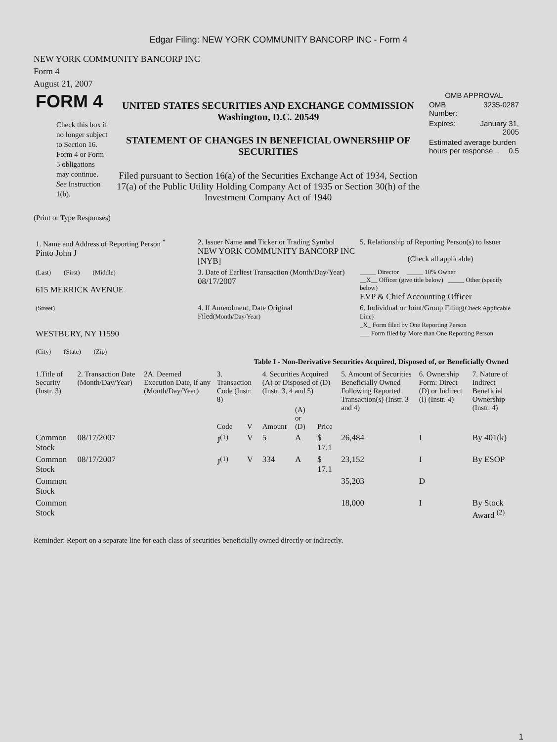Edgar Filing: NEW YORK COMMUNITY BANCORP INC - Form 4
NEW YORK COMMUNITY BANCORP INC
Form 4
August 21, 2007
| FORM 4 Check this box if no longer subject to Section 16. Form 4 or Form 5 obligations may continue. See Instruction 1(b). | UNITED STATES SECURITIES AND EXCHANGE COMMISSION Washington, D.C. 20549 STATEMENT OF CHANGES IN BENEFICIAL OWNERSHIP OF SECURITIES Filed pursuant to Section 16(a) of the Securities Exchange Act of 1934, Section 17(a) of the Public Utility Holding Company Act of 1935 or Section 30(h) of the Investment Company Act of 1940 | OMB APPROVAL / OMB Number: / 3235-0287 / / Expires: / January 31, 2005 / / Estimated average burden hours per response... 0.5 / / |
(Print or Type Responses)
| 1. Name and Address of Reporting Person <sup>*</sup> Pinto John J | 2. Issuer Name and Ticker or Trading Symbol NEW YORK COMMUNITY BANCORP INC [NYB] | 5. Relationship of Reporting Person(s) to Issuer (Check all applicable) |
| (Last) (First) (Middle) 615 MERRICK AVENUE | 3. Date of Earliest Transaction (Month/Day/Year) 08/17/2007 | _____ Director _____ 10% Owner __X__ Officer (give title below) _____ Other (specify below) EVP & Chief Accounting Officer |
| (Street) WESTBURY, NY 11590 (City) (State) (Zip) | 4. If Amendment, Date Original Filed (Month/Day/Year) | 6. Individual or Joint/Group Filing (Check Applicable Line) _X_ Form filed by One Reporting Person ___ Form filed by More than One Reporting Person |
Table I - Non-Derivative Securities Acquired, Disposed of, or Beneficially Owned
| 1.Title of Security (Instr. 3) | 2. Transaction Date (Month/Day/Year) | 2A. Deemed Execution Date, if any (Month/Day/Year) | 3. Transaction Code (Instr. 8) | | 4. Securities Acquired (A) or Disposed of (D) (Instr. 3, 4 and 5) | | | 5. Amount of Securities Beneficially Owned Following Reported Transaction(s) (Instr. 3 and 4) | 6. Ownership Form: Direct (D) or Indirect (I) (Instr. 4) | 7. Nature of Indirect Beneficial Ownership (Instr. 4) |
| --- | --- | --- | --- | --- | --- | --- | --- | --- | --- | --- |
| | | | Code | V | Amount | (A) or (D) | Price | | | |
| Common Stock | 08/17/2007 | | J<sup>(1)</sup> | V | 5 | A | $ 17.1 | 26,484 | I | By 401(k) |
| Common Stock | 08/17/2007 | | J<sup>(1)</sup> | V | 334 | A | $ 17.1 | 23,152 | I | By ESOP |
| Common Stock | | | | | | | | 35,203 | D | |
| Common Stock | | | | | | | | 18,000 | I | By Stock Award <sup>(2)</sup> |
Reminder: Report on a separate line for each class of securities beneficially owned directly or indirectly.
1